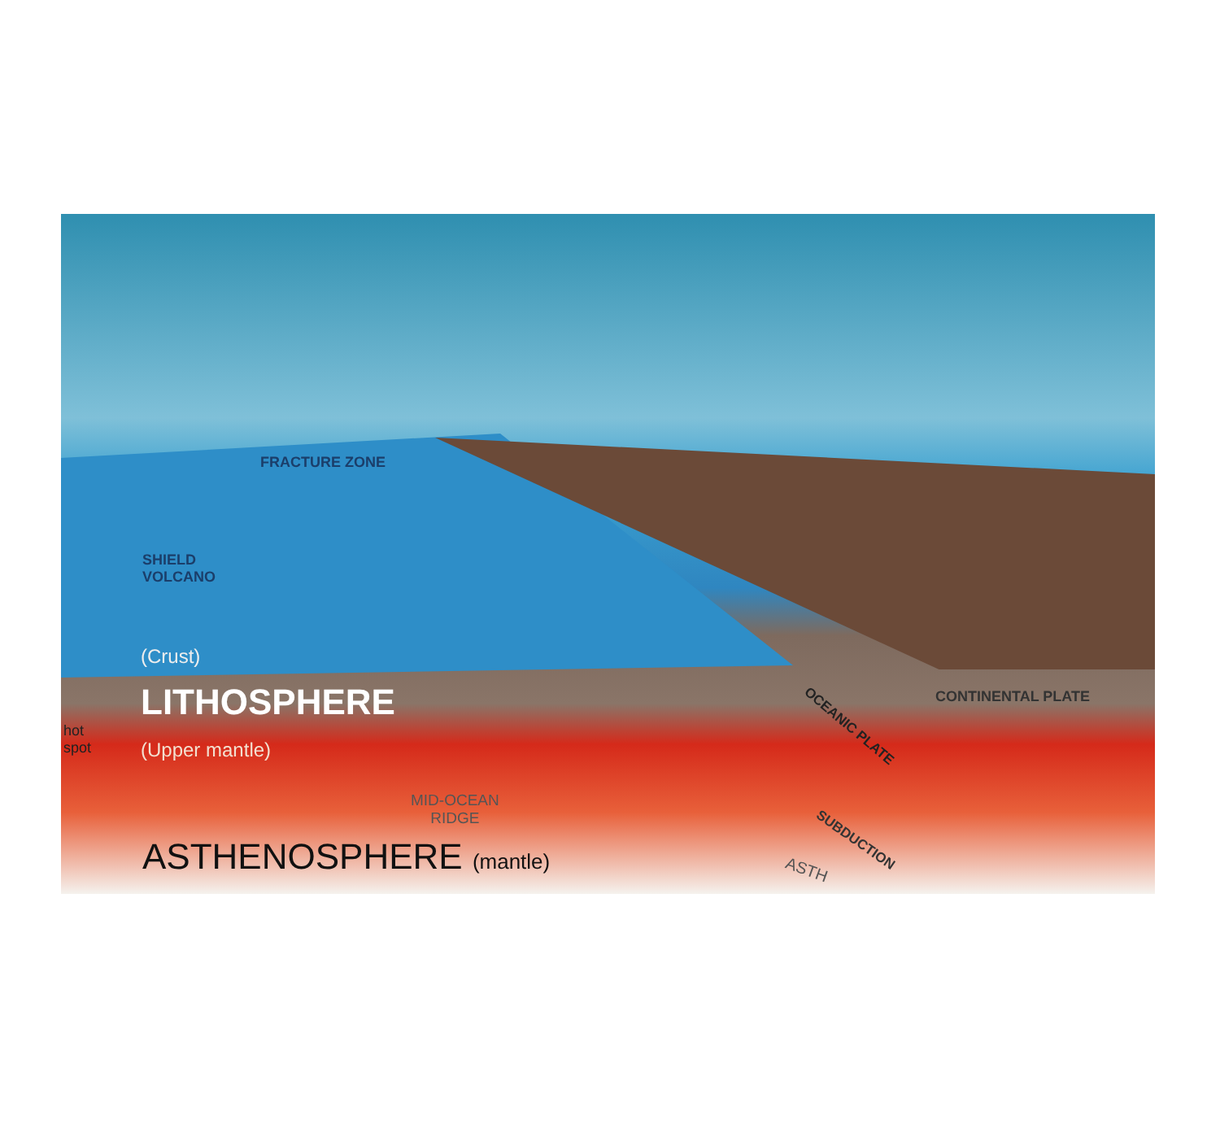FRACTURE ZONE
SHIELD
VOLCANO
(Crust)
LITHOSPHERE
hot
spot
(Upper mantle)
MID-OCEAN
RIDGE
ASTHENOSPHERE (mantle)
CONTINENTAL PLATE
OCEANIC PLATE
SUBDUCTION
ASTH